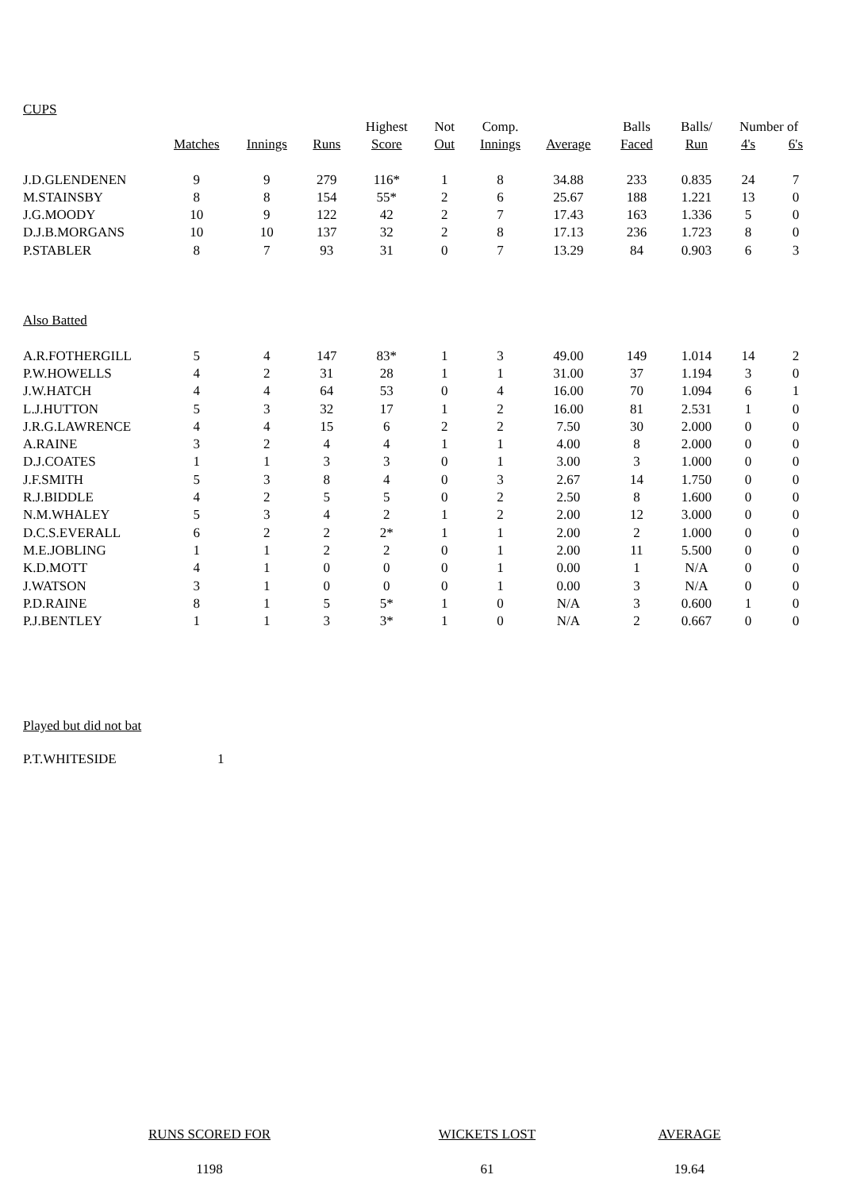CUPS
| | | | | Highest | Not | Comp. | | Balls | Balls/ | Number of | |
| | Matches | Innings | Runs | Score | Out | Innings | Average | Faced | Run | 4's | 6's |
| J.D.GLENDENEN | 9 | 9 | 279 | 116* | 1 | 8 | 34.88 | 233 | 0.835 | 24 | 7 |
| M.STAINSBY | 8 | 8 | 154 | 55* | 2 | 6 | 25.67 | 188 | 1.221 | 13 | 0 |
| J.G.MOODY | 10 | 9 | 122 | 42 | 2 | 7 | 17.43 | 163 | 1.336 | 5 | 0 |
| D.J.B.MORGANS | 10 | 10 | 137 | 32 | 2 | 8 | 17.13 | 236 | 1.723 | 8 | 0 |
| P.STABLER | 8 | 7 | 93 | 31 | 0 | 7 | 13.29 | 84 | 0.903 | 6 | 3 |
| Also Batted | | | | | | | | | | | |
| A.R.FOTHERGILL | 5 | 4 | 147 | 83* | 1 | 3 | 49.00 | 149 | 1.014 | 14 | 2 |
| P.W.HOWELLS | 4 | 2 | 31 | 28 | 1 | 1 | 31.00 | 37 | 1.194 | 3 | 0 |
| J.W.HATCH | 4 | 4 | 64 | 53 | 0 | 4 | 16.00 | 70 | 1.094 | 6 | 1 |
| L.J.HUTTON | 5 | 3 | 32 | 17 | 1 | 2 | 16.00 | 81 | 2.531 | 1 | 0 |
| J.R.G.LAWRENCE | 4 | 4 | 15 | 6 | 2 | 2 | 7.50 | 30 | 2.000 | 0 | 0 |
| A.RAINE | 3 | 2 | 4 | 4 | 1 | 1 | 4.00 | 8 | 2.000 | 0 | 0 |
| D.J.COATES | 1 | 1 | 3 | 3 | 0 | 1 | 3.00 | 3 | 1.000 | 0 | 0 |
| J.F.SMITH | 5 | 3 | 8 | 4 | 0 | 3 | 2.67 | 14 | 1.750 | 0 | 0 |
| R.J.BIDDLE | 4 | 2 | 5 | 5 | 0 | 2 | 2.50 | 8 | 1.600 | 0 | 0 |
| N.M.WHALEY | 5 | 3 | 4 | 2 | 1 | 2 | 2.00 | 12 | 3.000 | 0 | 0 |
| D.C.S.EVERALL | 6 | 2 | 2 | 2* | 1 | 1 | 2.00 | 2 | 1.000 | 0 | 0 |
| M.E.JOBLING | 1 | 1 | 2 | 2 | 0 | 1 | 2.00 | 11 | 5.500 | 0 | 0 |
| K.D.MOTT | 4 | 1 | 0 | 0 | 0 | 1 | 0.00 | 1 | N/A | 0 | 0 |
| J.WATSON | 3 | 1 | 0 | 0 | 0 | 1 | 0.00 | 3 | N/A | 0 | 0 |
| P.D.RAINE | 8 | 1 | 5 | 5* | 1 | 0 | N/A | 3 | 0.600 | 1 | 0 |
| P.J.BENTLEY | 1 | 1 | 3 | 3* | 1 | 0 | N/A | 2 | 0.667 | 0 | 0 |
Played but did not bat
| P.T.WHITESIDE | 1 |
| RUNS SCORED FOR | WICKETS LOST | AVERAGE |
| 1198 | 61 | 19.64 |